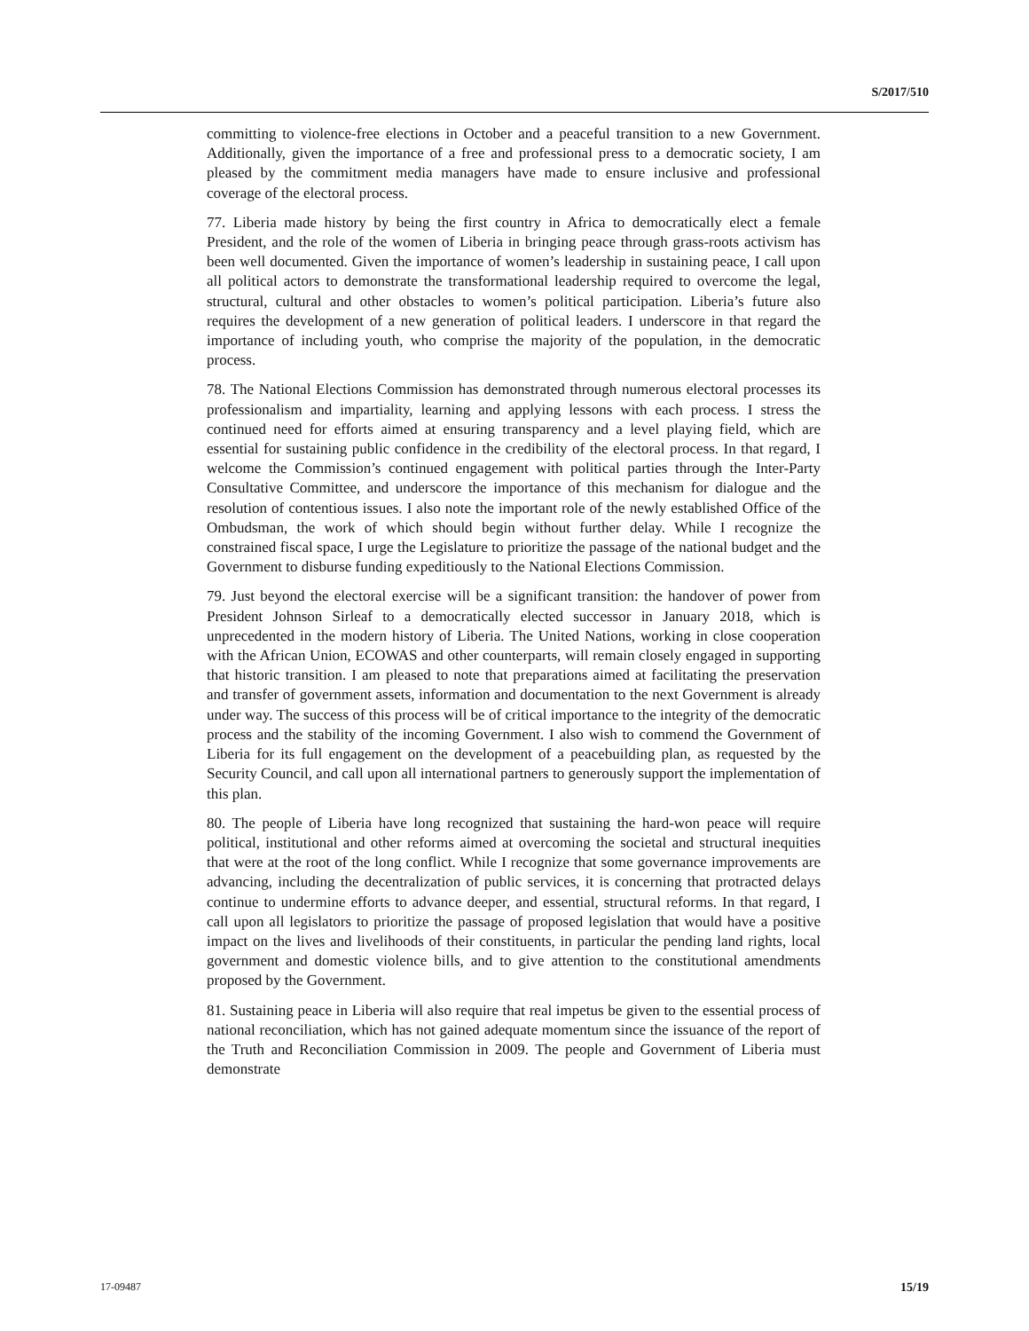S/2017/510
committing to violence-free elections in October and a peaceful transition to a new Government. Additionally, given the importance of a free and professional press to a democratic society, I am pleased by the commitment media managers have made to ensure inclusive and professional coverage of the electoral process.
77. Liberia made history by being the first country in Africa to democratically elect a female President, and the role of the women of Liberia in bringing peace through grass-roots activism has been well documented. Given the importance of women’s leadership in sustaining peace, I call upon all political actors to demonstrate the transformational leadership required to overcome the legal, structural, cultural and other obstacles to women’s political participation. Liberia’s future also requires the development of a new generation of political leaders. I underscore in that regard the importance of including youth, who comprise the majority of the population, in the democratic process.
78. The National Elections Commission has demonstrated through numerous electoral processes its professionalism and impartiality, learning and applying lessons with each process. I stress the continued need for efforts aimed at ensuring transparency and a level playing field, which are essential for sustaining public confidence in the credibility of the electoral process. In that regard, I welcome the Commission’s continued engagement with political parties through the Inter-Party Consultative Committee, and underscore the importance of this mechanism for dialogue and the resolution of contentious issues. I also note the important role of the newly established Office of the Ombudsman, the work of which should begin without further delay. While I recognize the constrained fiscal space, I urge the Legislature to prioritize the passage of the national budget and the Government to disburse funding expeditiously to the National Elections Commission.
79. Just beyond the electoral exercise will be a significant transition: the handover of power from President Johnson Sirleaf to a democratically elected successor in January 2018, which is unprecedented in the modern history of Liberia. The United Nations, working in close cooperation with the African Union, ECOWAS and other counterparts, will remain closely engaged in supporting that historic transition. I am pleased to note that preparations aimed at facilitating the preservation and transfer of government assets, information and documentation to the next Government is already under way. The success of this process will be of critical importance to the integrity of the democratic process and the stability of the incoming Government. I also wish to commend the Government of Liberia for its full engagement on the development of a peacebuilding plan, as requested by the Security Council, and call upon all international partners to generously support the implementation of this plan.
80. The people of Liberia have long recognized that sustaining the hard-won peace will require political, institutional and other reforms aimed at overcoming the societal and structural inequities that were at the root of the long conflict. While I recognize that some governance improvements are advancing, including the decentralization of public services, it is concerning that protracted delays continue to undermine efforts to advance deeper, and essential, structural reforms. In that regard, I call upon all legislators to prioritize the passage of proposed legislation that would have a positive impact on the lives and livelihoods of their constituents, in particular the pending land rights, local government and domestic violence bills, and to give attention to the constitutional amendments proposed by the Government.
81. Sustaining peace in Liberia will also require that real impetus be given to the essential process of national reconciliation, which has not gained adequate momentum since the issuance of the report of the Truth and Reconciliation Commission in 2009. The people and Government of Liberia must demonstrate
17-09487 15/19